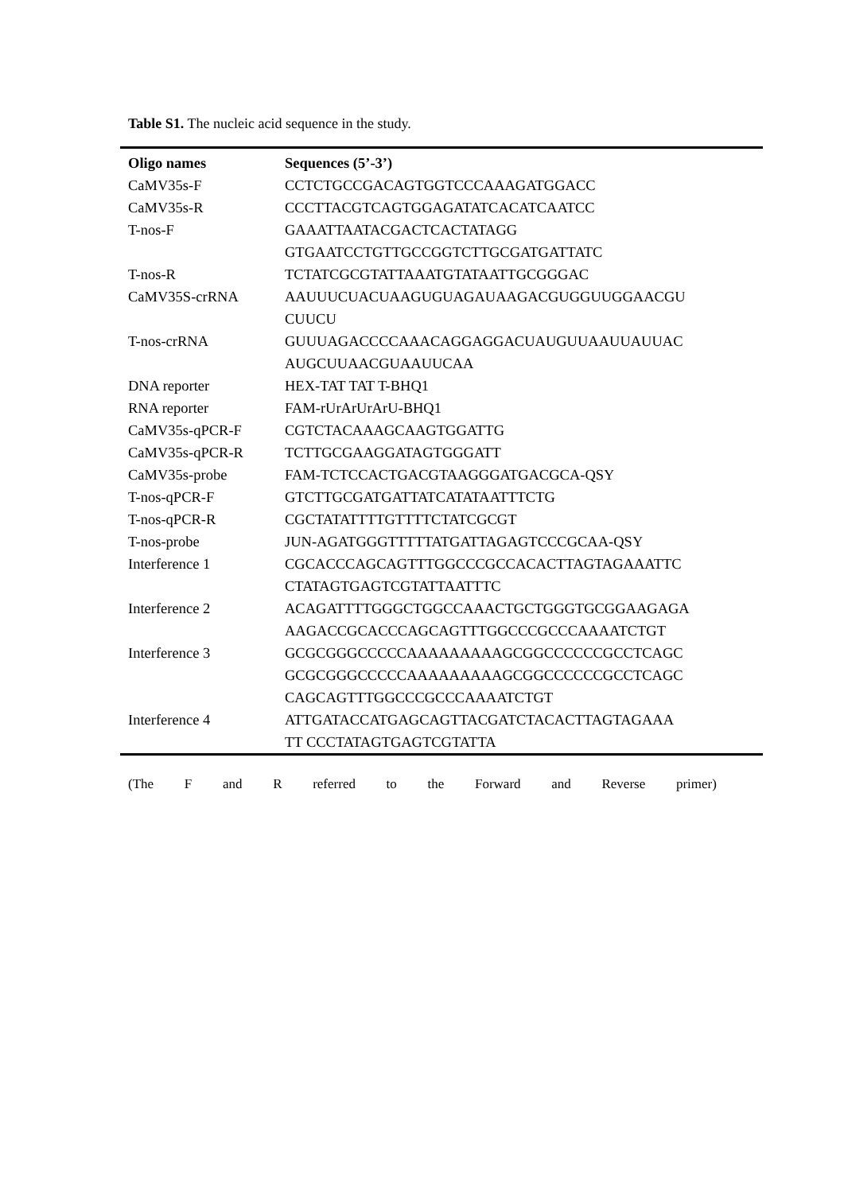Table S1. The nucleic acid sequence in the study.
| Oligo names | Sequences (5’-3’) |
| --- | --- |
| CaMV35s-F | CCTCTGCCGACAGTGGTCCCAAAGATGGACC |
| CaMV35s-R | CCCTTACGTCAGTGGAGATATCACATCAATCC |
| T-nos-F | GAAATTAATACGACTCACTATAGG GTGAATCCTGTTGCCGGTCTTGCGATGATTATC |
| T-nos-R | TCTATCGCGTATTAAATGTATAATTGCGGGAC |
| CaMV35S-crRNA | AAUUUCUACUAAGUGUAGAUAAGACGUGGUUGGAACGU CUUCU |
| T-nos-crRNA | GUUUAGACCCCAAACAGGAGGACUAUGUUAAUUAUUAC AUGCUUAACGUAAUUCAA |
| DNA reporter | HEX-TAT TAT T-BHQ1 |
| RNA reporter | FAM-rUrArUrArU-BHQ1 |
| CaMV35s-qPCR-F | CGTCTACAAAGCAAGTGGATTG |
| CaMV35s-qPCR-R | TCTTGCGAAGGATAGTGGGATT |
| CaMV35s-probe | FAM-TCTCCACTGACGTAAGGGATGACGCA-QSY |
| T-nos-qPCR-F | GTCTTGCGATGATTATCATATAATTTCTG |
| T-nos-qPCR-R | CGCTATATTTTGTTTTCTATCGCGT |
| T-nos-probe | JUN-AGATGGGTTTTTATGATTAGAGTCCCGCAA-QSY |
| Interference 1 | CGCACCCAGCAGTTTGGCCCGCCACACTTAGTAGAAATTC CTATAGTGAGTCGTATTAATTTC |
| Interference 2 | ACAGATTTTGGGCTGGCCAAACTGCTGGGTGCGGAAGAGA AAGACCGCACCCAGCAGTTTGGCCCGCCCAAAATCTGT |
| Interference 3 | GCGCGGGCCCCCAAAAAAAAAGCGGCCCCCCGCCTCAGC GCGCGGGCCCCCAAAAAAAAAGCGGCCCCCCGCCTCAGC CAGCAGTTTGGCCCGCCCAAAATCTGT |
| Interference 4 | ATTGATACCATGAGCAGTTACGATCTACACTTAGTAGAAA TT CCCTATAGTGAGTCGTATTA |
(The F and R referred to the Forward and Reverse primer)